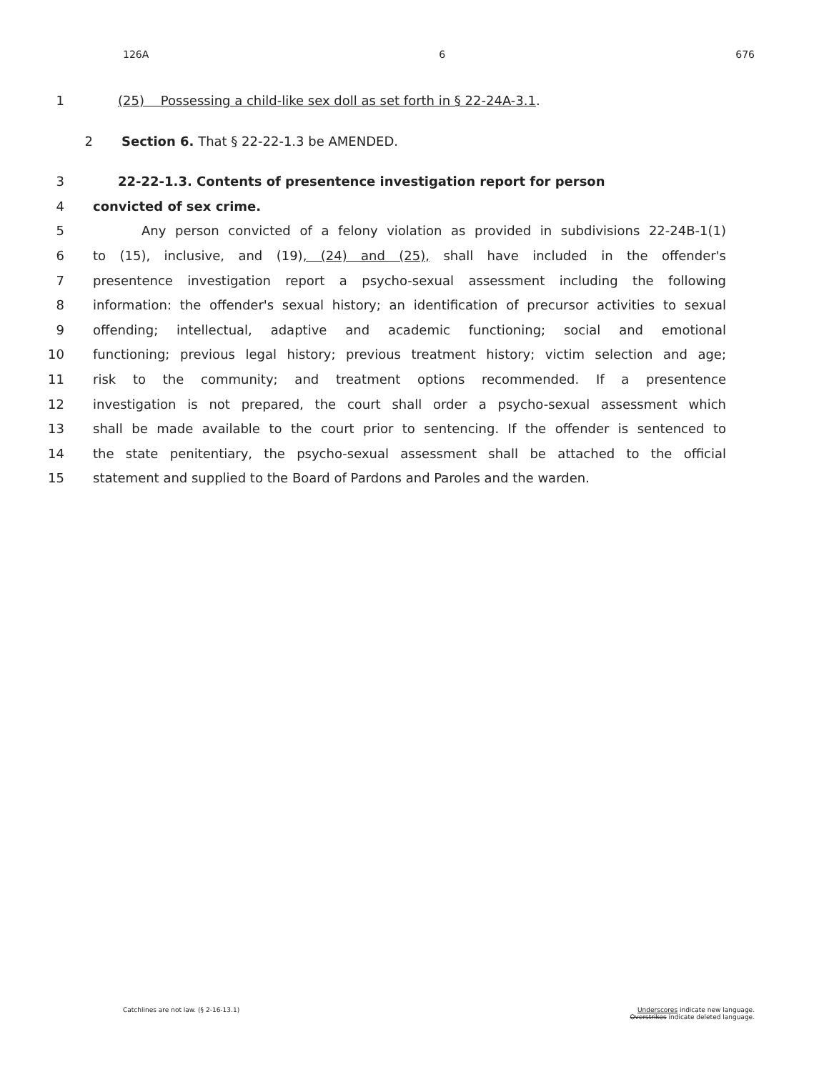126A 6 676
1 (25) Possessing a child-like sex doll as set forth in § 22-24A-3.1.
2 Section 6. That § 22-22-1.3 be AMENDED.
3 22-22-1.3. Contents of presentence investigation report for person
4 convicted of sex crime.
5 Any person convicted of a felony violation as provided in subdivisions 22-24B-1(1)
6 to (15), inclusive, and (19), (24) and (25), shall have included in the offender's
7 presentence investigation report a psycho-sexual assessment including the following
8 information: the offender's sexual history; an identification of precursor activities to sexual
9 offending; intellectual, adaptive and academic functioning; social and emotional
10 functioning; previous legal history; previous treatment history; victim selection and age;
11 risk to the community; and treatment options recommended. If a presentence
12 investigation is not prepared, the court shall order a psycho-sexual assessment which
13 shall be made available to the court prior to sentencing. If the offender is sentenced to
14 the state penitentiary, the psycho-sexual assessment shall be attached to the official
15 statement and supplied to the Board of Pardons and Paroles and the warden.
Catchlines are not law. (§ 2-16-13.1) Underscores indicate new language.
Overstrikes indicate deleted language.